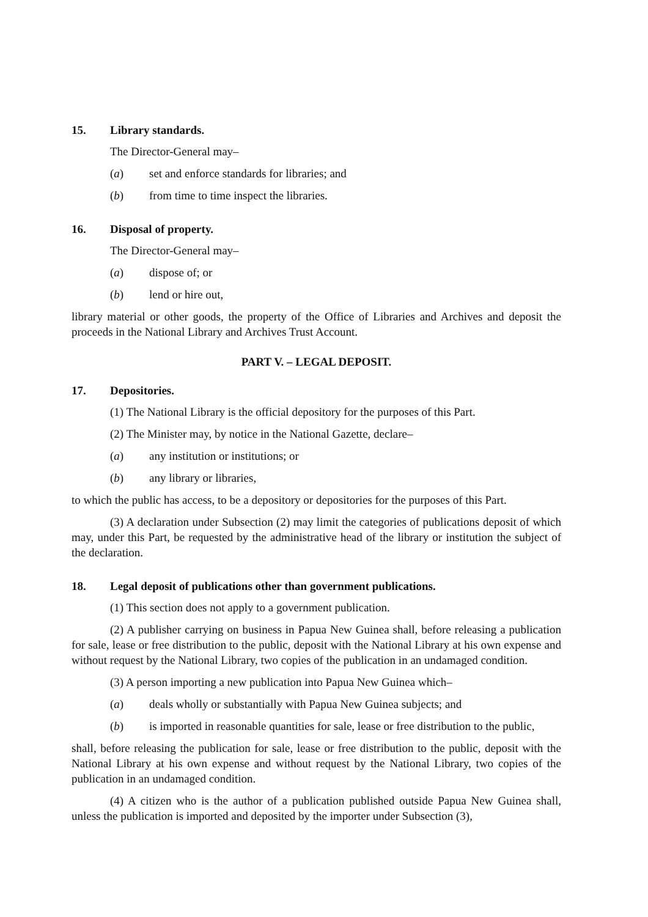15. Library standards.
The Director-General may–
(a) set and enforce standards for libraries; and
(b) from time to time inspect the libraries.
16. Disposal of property.
The Director-General may–
(a) dispose of; or
(b) lend or hire out,
library material or other goods, the property of the Office of Libraries and Archives and deposit the proceeds in the National Library and Archives Trust Account.
PART V. – LEGAL DEPOSIT.
17. Depositories.
(1) The National Library is the official depository for the purposes of this Part.
(2) The Minister may, by notice in the National Gazette, declare–
(a) any institution or institutions; or
(b) any library or libraries,
to which the public has access, to be a depository or depositories for the purposes of this Part.
(3) A declaration under Subsection (2) may limit the categories of publications deposit of which may, under this Part, be requested by the administrative head of the library or institution the subject of the declaration.
18. Legal deposit of publications other than government publications.
(1) This section does not apply to a government publication.
(2) A publisher carrying on business in Papua New Guinea shall, before releasing a publication for sale, lease or free distribution to the public, deposit with the National Library at his own expense and without request by the National Library, two copies of the publication in an undamaged condition.
(3) A person importing a new publication into Papua New Guinea which–
(a) deals wholly or substantially with Papua New Guinea subjects; and
(b) is imported in reasonable quantities for sale, lease or free distribution to the public,
shall, before releasing the publication for sale, lease or free distribution to the public, deposit with the National Library at his own expense and without request by the National Library, two copies of the publication in an undamaged condition.
(4) A citizen who is the author of a publication published outside Papua New Guinea shall, unless the publication is imported and deposited by the importer under Subsection (3),